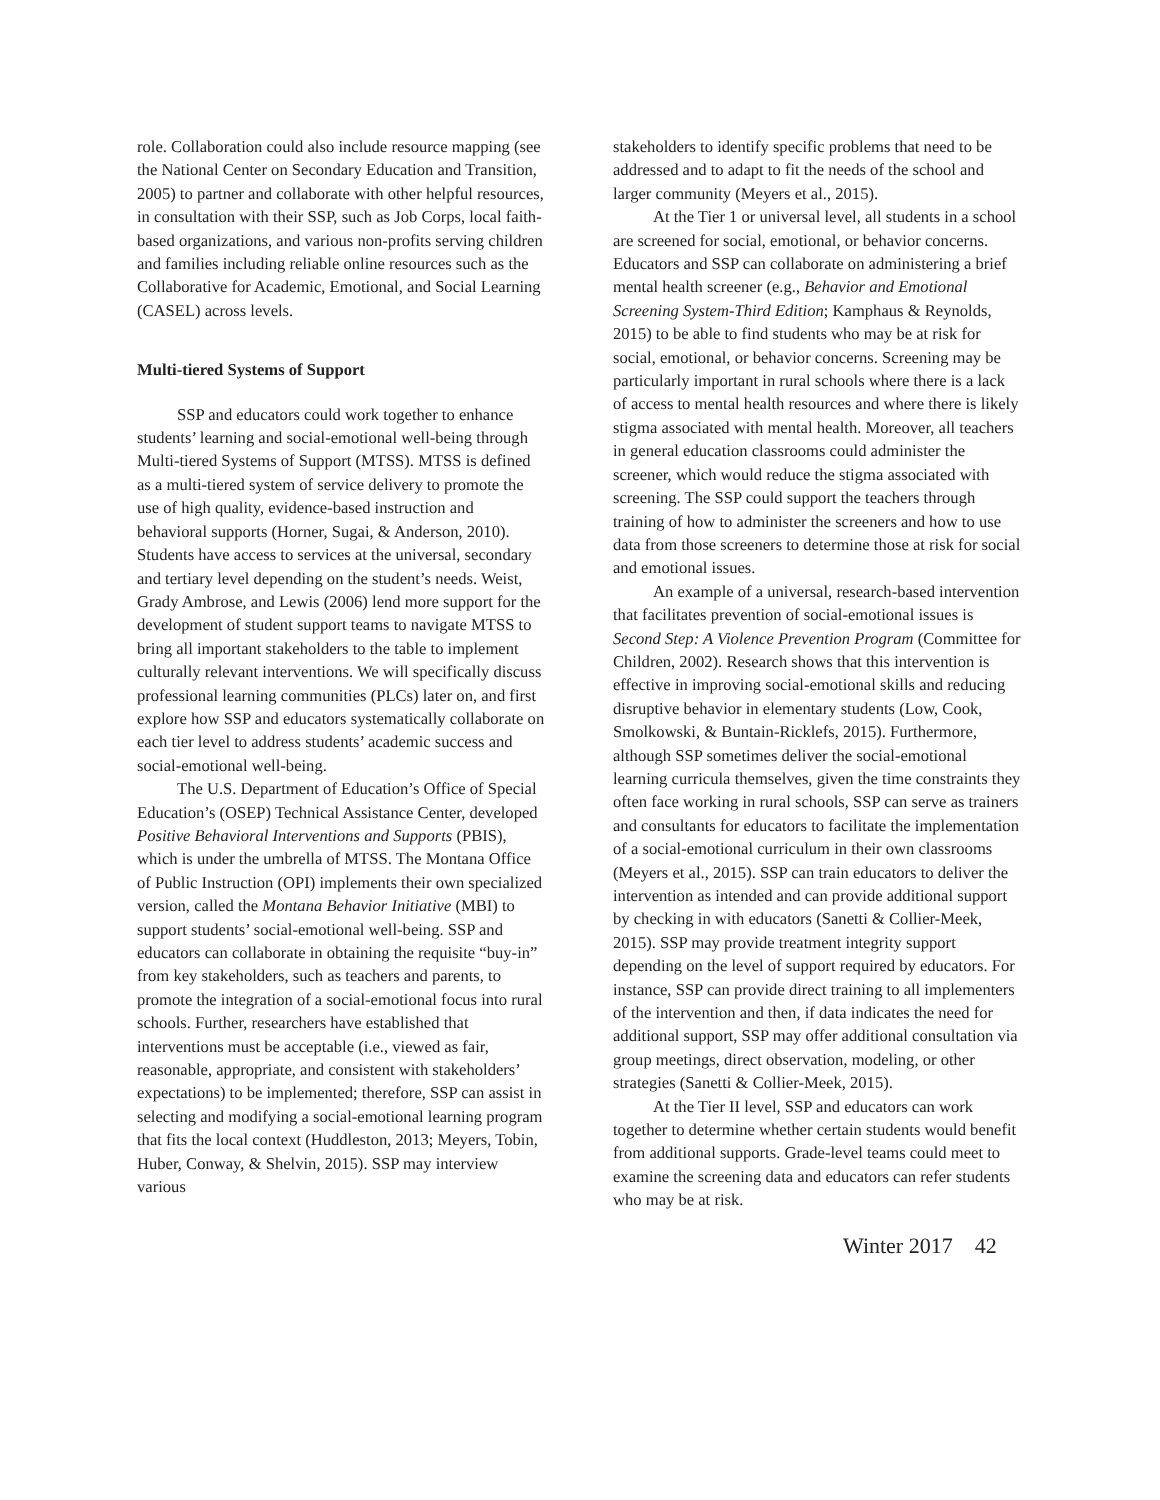role. Collaboration could also include resource mapping (see the National Center on Secondary Education and Transition, 2005) to partner and collaborate with other helpful resources, in consultation with their SSP, such as Job Corps, local faith-based organizations, and various non-profits serving children and families including reliable online resources such as the Collaborative for Academic, Emotional, and Social Learning (CASEL) across levels.
Multi-tiered Systems of Support
SSP and educators could work together to enhance students’ learning and social-emotional well-being through Multi-tiered Systems of Support (MTSS). MTSS is defined as a multi-tiered system of service delivery to promote the use of high quality, evidence-based instruction and behavioral supports (Horner, Sugai, & Anderson, 2010). Students have access to services at the universal, secondary and tertiary level depending on the student’s needs. Weist, Grady Ambrose, and Lewis (2006) lend more support for the development of student support teams to navigate MTSS to bring all important stakeholders to the table to implement culturally relevant interventions. We will specifically discuss professional learning communities (PLCs) later on, and first explore how SSP and educators systematically collaborate on each tier level to address students’ academic success and social-emotional well-being.
The U.S. Department of Education’s Office of Special Education’s (OSEP) Technical Assistance Center, developed Positive Behavioral Interventions and Supports (PBIS), which is under the umbrella of MTSS. The Montana Office of Public Instruction (OPI) implements their own specialized version, called the Montana Behavior Initiative (MBI) to support students’ social-emotional well-being. SSP and educators can collaborate in obtaining the requisite “buy-in” from key stakeholders, such as teachers and parents, to promote the integration of a social-emotional focus into rural schools. Further, researchers have established that interventions must be acceptable (i.e., viewed as fair, reasonable, appropriate, and consistent with stakeholders’ expectations) to be implemented; therefore, SSP can assist in selecting and modifying a social-emotional learning program that fits the local context (Huddleston, 2013; Meyers, Tobin, Huber, Conway, & Shelvin, 2015). SSP may interview various
stakeholders to identify specific problems that need to be addressed and to adapt to fit the needs of the school and larger community (Meyers et al., 2015).
At the Tier 1 or universal level, all students in a school are screened for social, emotional, or behavior concerns. Educators and SSP can collaborate on administering a brief mental health screener (e.g., Behavior and Emotional Screening System-Third Edition; Kamphaus & Reynolds, 2015) to be able to find students who may be at risk for social, emotional, or behavior concerns. Screening may be particularly important in rural schools where there is a lack of access to mental health resources and where there is likely stigma associated with mental health. Moreover, all teachers in general education classrooms could administer the screener, which would reduce the stigma associated with screening. The SSP could support the teachers through training of how to administer the screeners and how to use data from those screeners to determine those at risk for social and emotional issues.
An example of a universal, research-based intervention that facilitates prevention of social-emotional issues is Second Step: A Violence Prevention Program (Committee for Children, 2002). Research shows that this intervention is effective in improving social-emotional skills and reducing disruptive behavior in elementary students (Low, Cook, Smolkowski, & Buntain-Ricklefs, 2015). Furthermore, although SSP sometimes deliver the social-emotional learning curricula themselves, given the time constraints they often face working in rural schools, SSP can serve as trainers and consultants for educators to facilitate the implementation of a social-emotional curriculum in their own classrooms (Meyers et al., 2015). SSP can train educators to deliver the intervention as intended and can provide additional support by checking in with educators (Sanetti & Collier-Meek, 2015). SSP may provide treatment integrity support depending on the level of support required by educators. For instance, SSP can provide direct training to all implementers of the intervention and then, if data indicates the need for additional support, SSP may offer additional consultation via group meetings, direct observation, modeling, or other strategies (Sanetti & Collier-Meek, 2015).
At the Tier II level, SSP and educators can work together to determine whether certain students would benefit from additional supports. Grade-level teams could meet to examine the screening data and educators can refer students who may be at risk.
Winter 2017 42